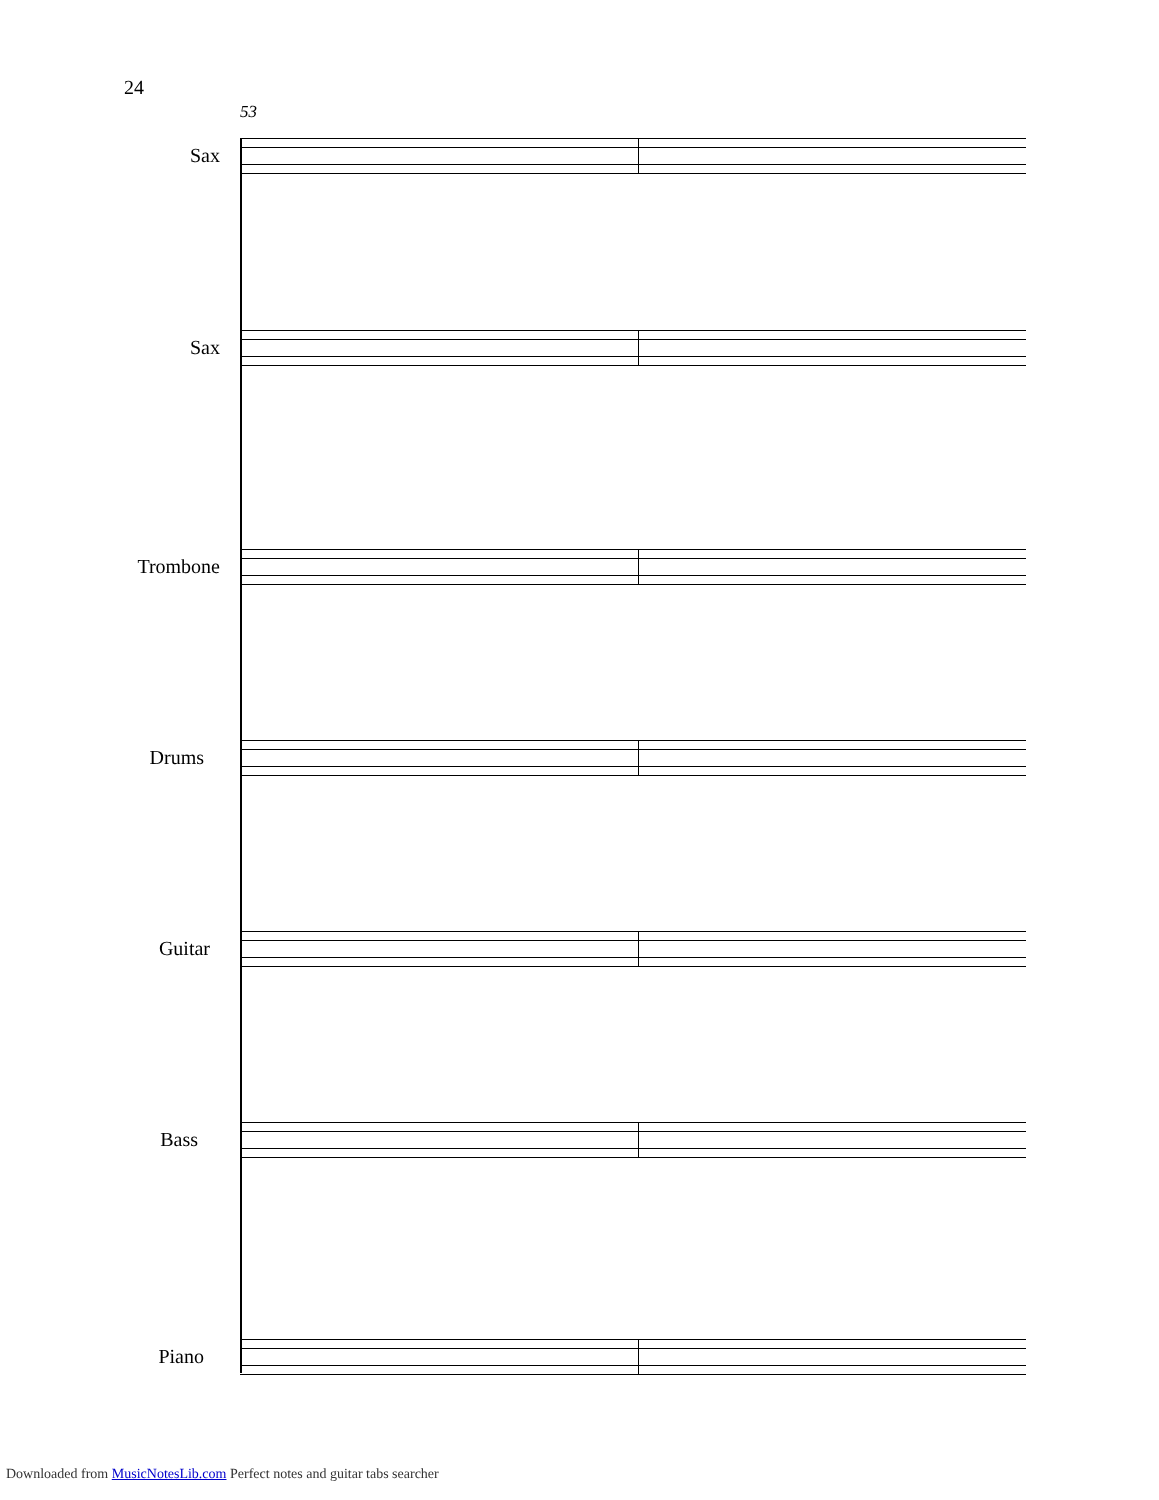24
53
Sax
Sax
Trombone
Drums
Guitar
Bass
Piano
Downloaded from MusicNotesLib.com Perfect notes and guitar tabs searcher